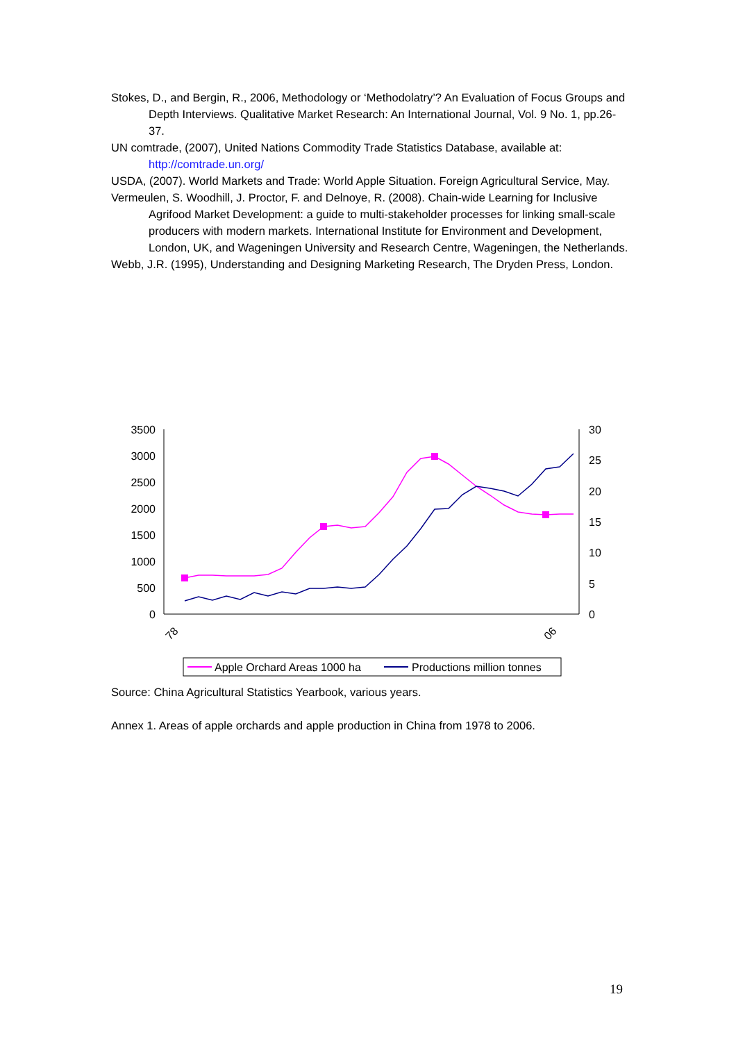Stokes, D., and Bergin, R., 2006, Methodology or ‘Methodolatry’? An Evaluation of Focus Groups and Depth Interviews. Qualitative Market Research: An International Journal, Vol. 9 No. 1, pp.26-37.
UN comtrade, (2007), United Nations Commodity Trade Statistics Database, available at: http://comtrade.un.org/
USDA, (2007). World Markets and Trade: World Apple Situation. Foreign Agricultural Service, May.
Vermeulen, S. Woodhill, J. Proctor, F. and Delnoye, R. (2008). Chain-wide Learning for Inclusive Agrifood Market Development: a guide to multi-stakeholder processes for linking small-scale producers with modern markets. International Institute for Environment and Development, London, UK, and Wageningen University and Research Centre, Wageningen, the Netherlands.
Webb, J.R. (1995), Understanding and Designing Marketing Research, The Dryden Press, London.
3500
3000
2500
2000
1500
1000
500
0
30
25
20
15
10
5
0
78
06
Apple Orchard Areas 1000 ha
Productions million tonnes
Source: China Agricultural Statistics Yearbook, various years.
Annex 1. Areas of apple orchards and apple production in China from 1978 to 2006.
19